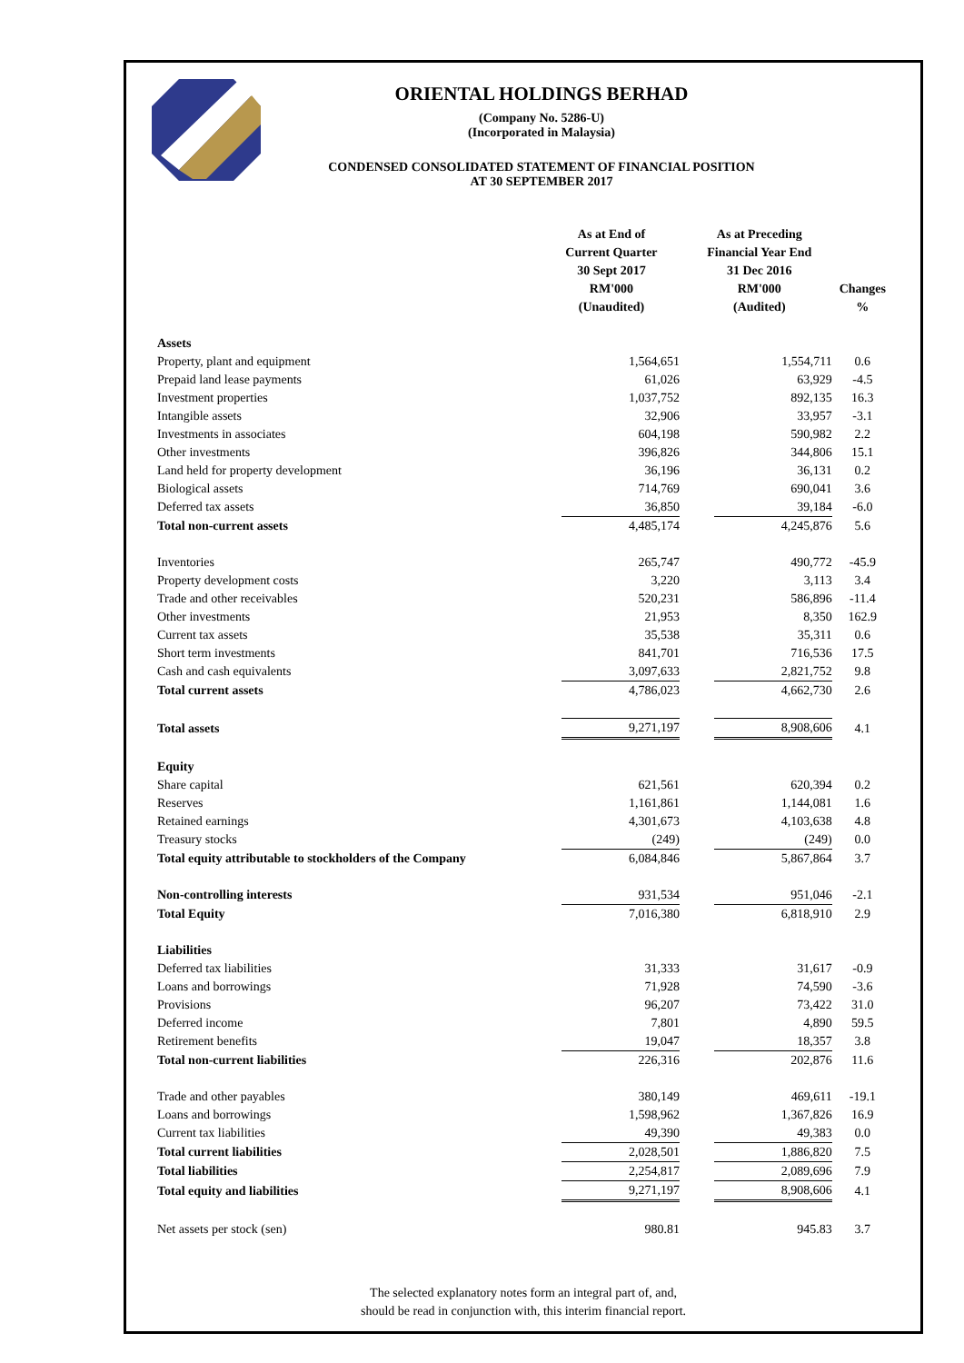ORIENTAL HOLDINGS BERHAD
(Company No. 5286-U)
(Incorporated in Malaysia)
CONDENSED CONSOLIDATED STATEMENT OF FINANCIAL POSITION
AT 30 SEPTEMBER 2017
| | As at End of Current Quarter 30 Sept 2017 RM'000 (Unaudited) | As at Preceding Financial Year End 31 Dec 2016 RM'000 (Audited) | Changes % |
| --- | --- | --- | --- |
| Assets | | | |
| Property, plant and equipment | 1,564,651 | 1,554,711 | 0.6 |
| Prepaid land lease payments | 61,026 | 63,929 | -4.5 |
| Investment properties | 1,037,752 | 892,135 | 16.3 |
| Intangible assets | 32,906 | 33,957 | -3.1 |
| Investments in associates | 604,198 | 590,982 | 2.2 |
| Other investments | 396,826 | 344,806 | 15.1 |
| Land held for property development | 36,196 | 36,131 | 0.2 |
| Biological assets | 714,769 | 690,041 | 3.6 |
| Deferred tax assets | 36,850 | 39,184 | -6.0 |
| Total non-current assets | 4,485,174 | 4,245,876 | 5.6 |
| Inventories | 265,747 | 490,772 | -45.9 |
| Property development costs | 3,220 | 3,113 | 3.4 |
| Trade and other receivables | 520,231 | 586,896 | -11.4 |
| Other investments | 21,953 | 8,350 | 162.9 |
| Current tax assets | 35,538 | 35,311 | 0.6 |
| Short term investments | 841,701 | 716,536 | 17.5 |
| Cash and cash equivalents | 3,097,633 | 2,821,752 | 9.8 |
| Total current assets | 4,786,023 | 4,662,730 | 2.6 |
| Total assets | 9,271,197 | 8,908,606 | 4.1 |
| Equity | | | |
| Share capital | 621,561 | 620,394 | 0.2 |
| Reserves | 1,161,861 | 1,144,081 | 1.6 |
| Retained earnings | 4,301,673 | 4,103,638 | 4.8 |
| Treasury stocks | (249) | (249) | 0.0 |
| Total equity attributable to stockholders of the Company | 6,084,846 | 5,867,864 | 3.7 |
| Non-controlling interests | 931,534 | 951,046 | -2.1 |
| Total Equity | 7,016,380 | 6,818,910 | 2.9 |
| Liabilities | | | |
| Deferred tax liabilities | 31,333 | 31,617 | -0.9 |
| Loans and borrowings | 71,928 | 74,590 | -3.6 |
| Provisions | 96,207 | 73,422 | 31.0 |
| Deferred income | 7,801 | 4,890 | 59.5 |
| Retirement benefits | 19,047 | 18,357 | 3.8 |
| Total non-current liabilities | 226,316 | 202,876 | 11.6 |
| Trade and other payables | 380,149 | 469,611 | -19.1 |
| Loans and borrowings | 1,598,962 | 1,367,826 | 16.9 |
| Current tax liabilities | 49,390 | 49,383 | 0.0 |
| Total current liabilities | 2,028,501 | 1,886,820 | 7.5 |
| Total liabilities | 2,254,817 | 2,089,696 | 7.9 |
| Total equity and liabilities | 9,271,197 | 8,908,606 | 4.1 |
| Net assets per stock (sen) | 980.81 | 945.83 | 3.7 |
The selected explanatory notes form an integral part of, and,
should be read in conjunction with, this interim financial report.